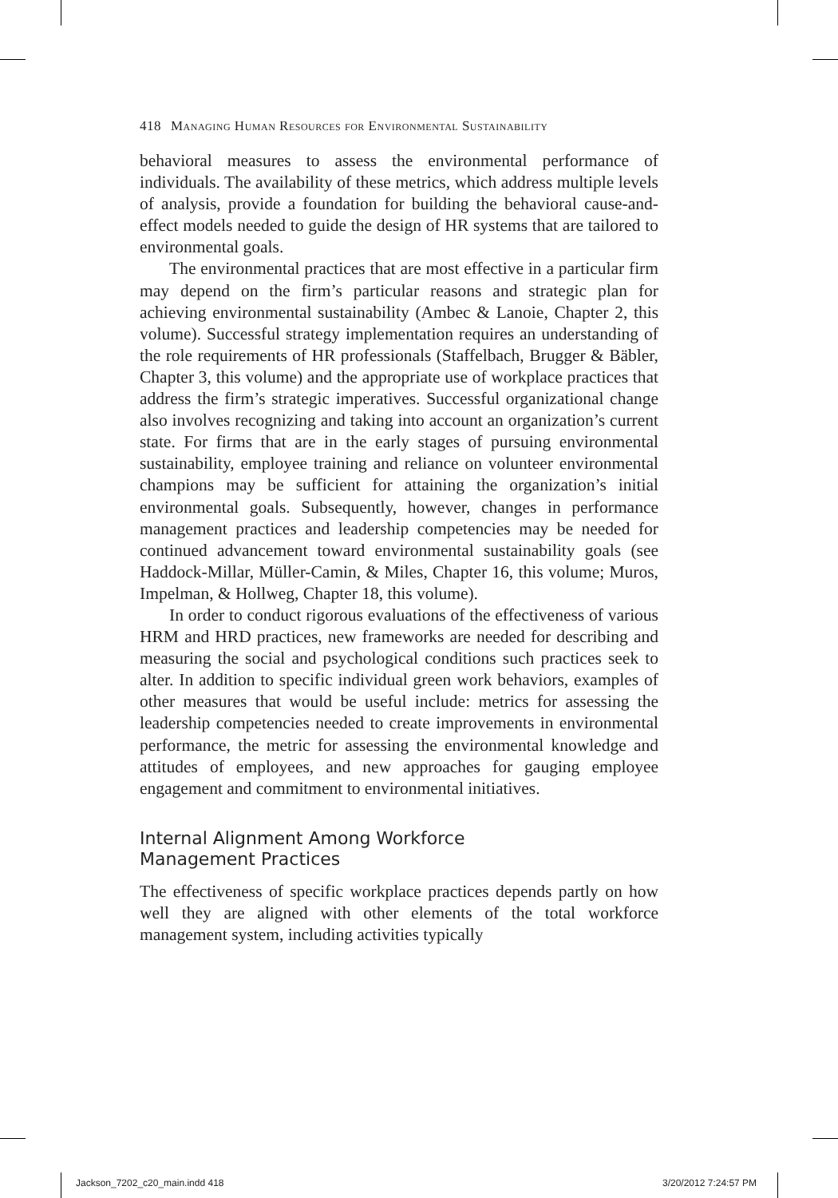418 Managing Human Resources for Environmental Sustainability
behavioral measures to assess the environmental performance of individuals. The availability of these metrics, which address multiple levels of analysis, provide a foundation for building the behavioral cause-and-effect models needed to guide the design of HR systems that are tailored to environmental goals.
The environmental practices that are most effective in a particular firm may depend on the firm’s particular reasons and strategic plan for achieving environmental sustainability (Ambec & Lanoie, Chapter 2, this volume). Successful strategy implementation requires an understanding of the role requirements of HR professionals (Staffelbach, Brugger & Bäbler, Chapter 3, this volume) and the appropriate use of workplace practices that address the firm’s strategic imperatives. Successful organizational change also involves recognizing and taking into account an organization’s current state. For firms that are in the early stages of pursuing environmental sustainability, employee training and reliance on volunteer environmental champions may be sufficient for attaining the organization’s initial environmental goals. Subsequently, however, changes in performance management practices and leadership competencies may be needed for continued advancement toward environmental sustainability goals (see Haddock-Millar, Müller-Camin, & Miles, Chapter 16, this volume; Muros, Impelman, & Hollweg, Chapter 18, this volume).
In order to conduct rigorous evaluations of the effectiveness of various HRM and HRD practices, new frameworks are needed for describing and measuring the social and psychological conditions such practices seek to alter. In addition to specific individual green work behaviors, examples of other measures that would be useful include: metrics for assessing the leadership competencies needed to create improvements in environmental performance, the metric for assessing the environmental knowledge and attitudes of employees, and new approaches for gauging employee engagement and commitment to environmental initiatives.
Internal Alignment Among Workforce
Management Practices
The effectiveness of specific workplace practices depends partly on how well they are aligned with other elements of the total workforce management system, including activities typically
Jackson_7202_c20_main.indd 418 3/20/2012 7:24:57 PM